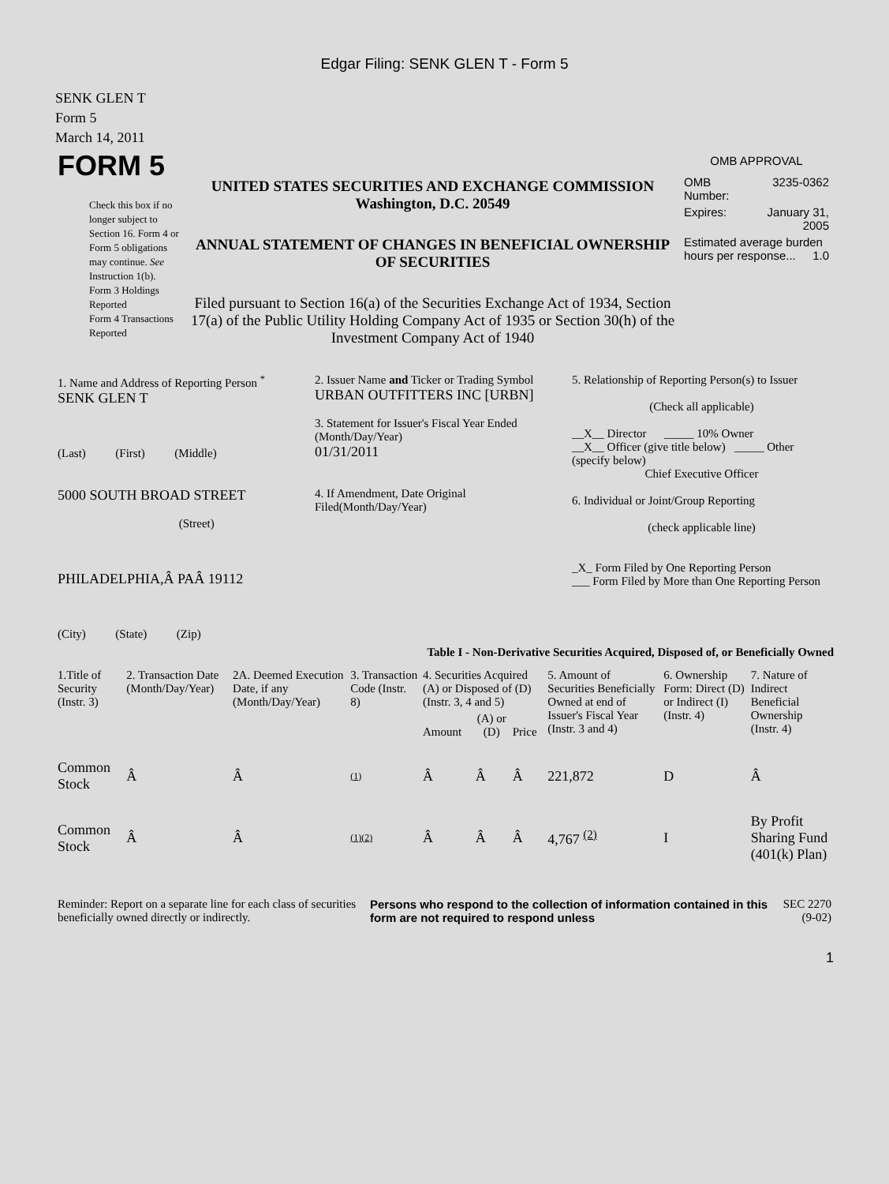Edgar Filing: SENK GLEN T - Form 5
SENK GLEN T
Form 5
March 14, 2011
| FORM 5 Check this box if no longer subject to Section 16. Form 4 or Form 5 obligations may continue. See Instruction 1(b). Form 3 Holdings Reported Form 4 Transactions Reported | UNITED STATES SECURITIES AND EXCHANGE COMMISSION Washington, D.C. 20549 ANNUAL STATEMENT OF CHANGES IN BENEFICIAL OWNERSHIP OF SECURITIES Filed pursuant to Section 16(a) of the Securities Exchange Act of 1934, Section 17(a) of the Public Utility Holding Company Act of 1935 or Section 30(h) of the Investment Company Act of 1940 | OMB APPROVAL / OMB Number: / 3235-0362 / / Expires: / January 31, 2005 / / Estimated average burden hours per response... 1.0 / / |
| 1. Name and Address of Reporting Person <sup>*</sup> SENK GLEN T (Last) (First) (Middle) 5000 SOUTH BROAD STREET (Street) PHILADELPHIA,Â PAÂ 19112 (City) (State) (Zip) | 2. Issuer Name and Ticker or Trading Symbol URBAN OUTFITTERS INC [URBN] 3. Statement for Issuer's Fiscal Year Ended (Month/Day/Year) 01/31/2011 4. If Amendment, Date Original Filed(Month/Day/Year) | 5. Relationship of Reporting Person(s) to Issuer (Check all applicable) __X__ Director _____ 10% Owner __X__ Officer (give title below) _____ Other (specify below) Chief Executive Officer 6. Individual or Joint/Group Reporting (check applicable line) _X_ Form Filed by One Reporting Person ___ Form Filed by More than One Reporting Person |
Table I - Non-Derivative Securities Acquired, Disposed of, or Beneficially Owned
| 1.Title of Security (Instr. 3) | 2. Transaction Date (Month/Day/Year) | 2A. Deemed Execution Date, if any (Month/Day/Year) | 3. Transaction Code (Instr. 8) | 4. Securities Acquired (A) or Disposed of (D) (Instr. 3, 4 and 5) | | | 5. Amount of Securities Beneficially Owned at end of Issuer's Fiscal Year (Instr. 3 and 4) | 6. Ownership Form: Direct (D) or Indirect (I) (Instr. 4) | 7. Nature of Indirect Beneficial Ownership (Instr. 4) |
| --- | --- | --- | --- | --- | --- | --- | --- | --- | --- |
| | | | | Amount | (A) or (D) | Price | | | |
| Common Stock | Â | Â | (1) | Â | Â | Â | 221,872 | D | Â |
| Common Stock | Â | Â | (1)(2) | Â | Â | Â | 4,767 <sup>(2)</sup> | I | By Profit Sharing Fund (401(k) Plan) |
| Reminder: Report on a separate line for each class of securities beneficially owned directly or indirectly. | Persons who respond to the collection of information contained in this form are not required to respond unless | SEC 2270 (9-02) |
1